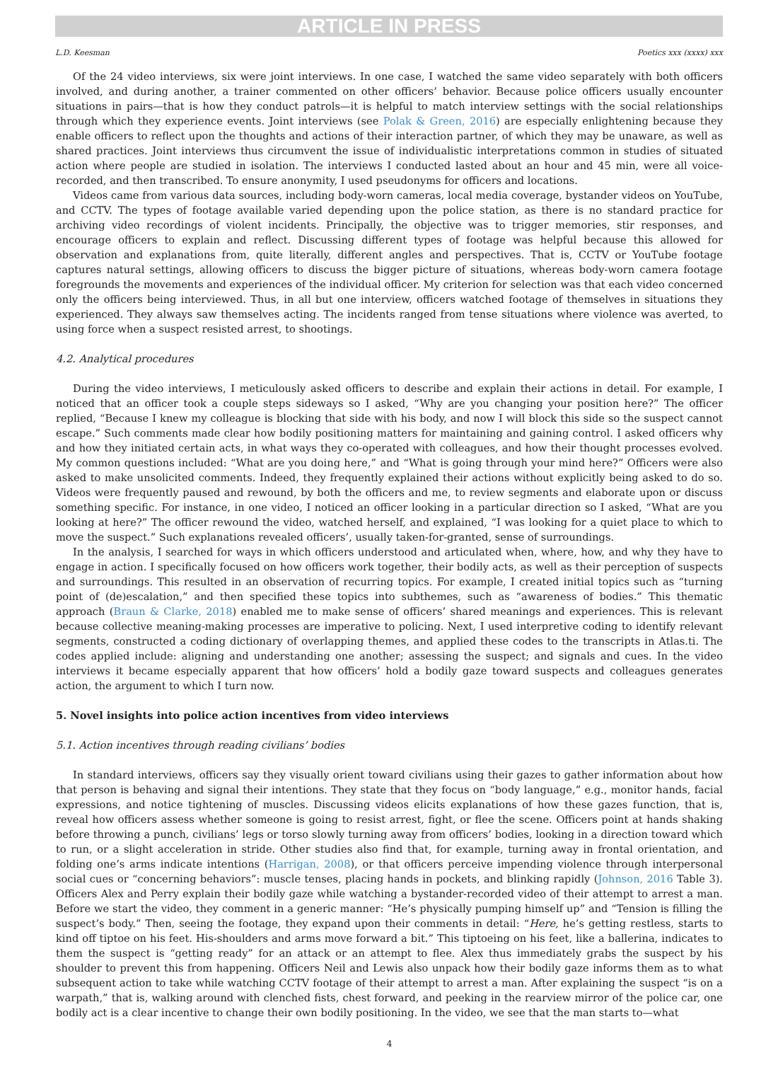ARTICLE IN PRESS
L.D. Keesman Poetics xxx (xxxx) xxx
Of the 24 video interviews, six were joint interviews. In one case, I watched the same video separately with both officers involved, and during another, a trainer commented on other officers’ behavior. Because police officers usually encounter situations in pairs—that is how they conduct patrols—it is helpful to match interview settings with the social relationships through which they experience events. Joint interviews (see Polak & Green, 2016) are especially enlightening because they enable officers to reflect upon the thoughts and actions of their interaction partner, of which they may be unaware, as well as shared practices. Joint interviews thus circumvent the issue of individualistic interpretations common in studies of situated action where people are studied in isolation. The interviews I conducted lasted about an hour and 45 min, were all voice-recorded, and then transcribed. To ensure anonymity, I used pseudonyms for officers and locations.
Videos came from various data sources, including body-worn cameras, local media coverage, bystander videos on YouTube, and CCTV. The types of footage available varied depending upon the police station, as there is no standard practice for archiving video recordings of violent incidents. Principally, the objective was to trigger memories, stir responses, and encourage officers to explain and reflect. Discussing different types of footage was helpful because this allowed for observation and explanations from, quite literally, different angles and perspectives. That is, CCTV or YouTube footage captures natural settings, allowing officers to discuss the bigger picture of situations, whereas body-worn camera footage foregrounds the movements and experiences of the individual officer. My criterion for selection was that each video concerned only the officers being interviewed. Thus, in all but one interview, officers watched footage of themselves in situations they experienced. They always saw themselves acting. The incidents ranged from tense situations where violence was averted, to using force when a suspect resisted arrest, to shootings.
4.2. Analytical procedures
During the video interviews, I meticulously asked officers to describe and explain their actions in detail. For example, I noticed that an officer took a couple steps sideways so I asked, “Why are you changing your position here?” The officer replied, “Because I knew my colleague is blocking that side with his body, and now I will block this side so the suspect cannot escape.” Such comments made clear how bodily positioning matters for maintaining and gaining control. I asked officers why and how they initiated certain acts, in what ways they co-operated with colleagues, and how their thought processes evolved. My common questions included: “What are you doing here,” and “What is going through your mind here?” Officers were also asked to make unsolicited comments. Indeed, they frequently explained their actions without explicitly being asked to do so. Videos were frequently paused and rewound, by both the officers and me, to review segments and elaborate upon or discuss something specific. For instance, in one video, I noticed an officer looking in a particular direction so I asked, “What are you looking at here?” The officer rewound the video, watched herself, and explained, “I was looking for a quiet place to which to move the suspect.” Such explanations revealed officers’, usually taken-for-granted, sense of surroundings.
In the analysis, I searched for ways in which officers understood and articulated when, where, how, and why they have to engage in action. I specifically focused on how officers work together, their bodily acts, as well as their perception of suspects and surroundings. This resulted in an observation of recurring topics. For example, I created initial topics such as “turning point of (de)escalation,” and then specified these topics into subthemes, such as “awareness of bodies.” This thematic approach (Braun & Clarke, 2018) enabled me to make sense of officers’ shared meanings and experiences. This is relevant because collective meaning-making processes are imperative to policing. Next, I used interpretive coding to identify relevant segments, constructed a coding dictionary of overlapping themes, and applied these codes to the transcripts in Atlas.ti. The codes applied include: aligning and understanding one another; assessing the suspect; and signals and cues. In the video interviews it became especially apparent that how officers’ hold a bodily gaze toward suspects and colleagues generates action, the argument to which I turn now.
5. Novel insights into police action incentives from video interviews
5.1. Action incentives through reading civilians’ bodies
In standard interviews, officers say they visually orient toward civilians using their gazes to gather information about how that person is behaving and signal their intentions. They state that they focus on “body language,” e.g., monitor hands, facial expressions, and notice tightening of muscles. Discussing videos elicits explanations of how these gazes function, that is, reveal how officers assess whether someone is going to resist arrest, fight, or flee the scene. Officers point at hands shaking before throwing a punch, civilians’ legs or torso slowly turning away from officers’ bodies, looking in a direction toward which to run, or a slight acceleration in stride. Other studies also find that, for example, turning away in frontal orientation, and folding one’s arms indicate intentions (Harrigan, 2008), or that officers perceive impending violence through interpersonal social cues or “concerning behaviors”: muscle tenses, placing hands in pockets, and blinking rapidly (Johnson, 2016 Table 3). Officers Alex and Perry explain their bodily gaze while watching a bystander-recorded video of their attempt to arrest a man. Before we start the video, they comment in a generic manner: “He’s physically pumping himself up” and “Tension is filling the suspect’s body.” Then, seeing the footage, they expand upon their comments in detail: “Here, he’s getting restless, starts to kind off tiptoe on his feet. His-shoulders and arms move forward a bit.” This tiptoeing on his feet, like a ballerina, indicates to them the suspect is “getting ready” for an attack or an attempt to flee. Alex thus immediately grabs the suspect by his shoulder to prevent this from happening. Officers Neil and Lewis also unpack how their bodily gaze informs them as to what subsequent action to take while watching CCTV footage of their attempt to arrest a man. After explaining the suspect “is on a warpath,” that is, walking around with clenched fists, chest forward, and peeking in the rearview mirror of the police car, one bodily act is a clear incentive to change their own bodily positioning. In the video, we see that the man starts to—what
4